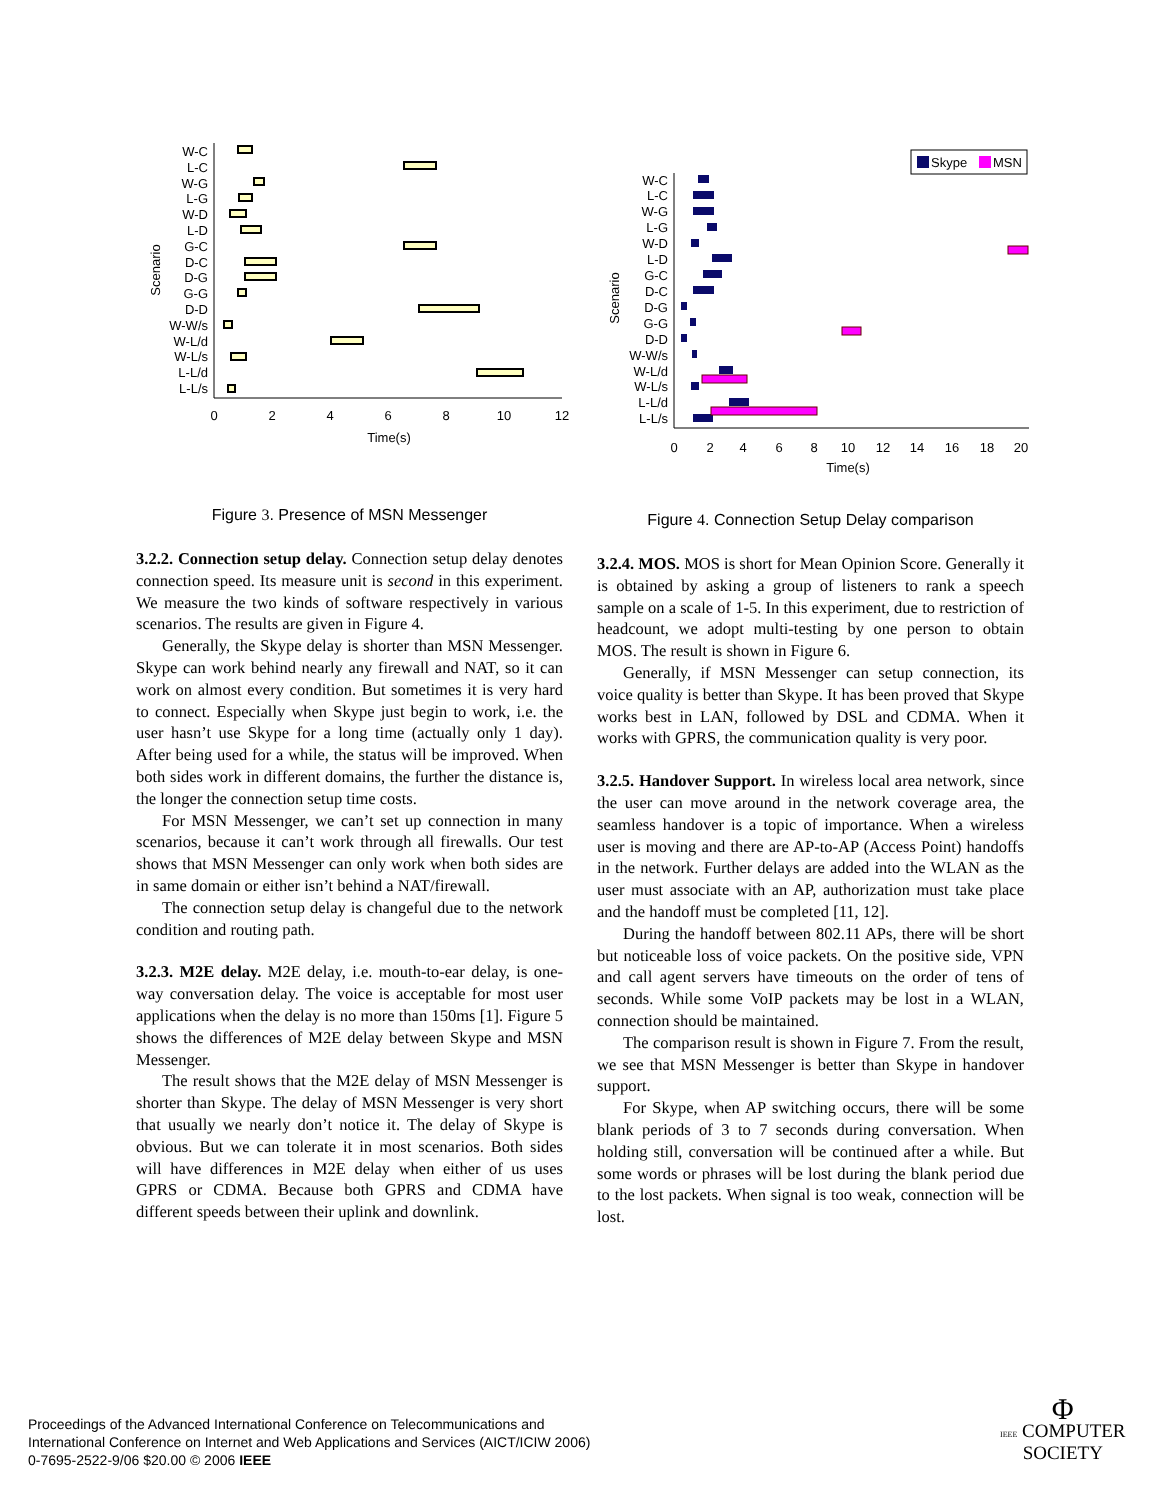Scenario
W-C
L-C
W-G
L-G
W-D
L-D
G-C
D-C
D-G
G-G
D-D
W-W/s
W-L/d
W-L/s
L-L/d
L-L/s
0
2
4
6
8
10
12
Time(s)
Figure 3. Presence of MSN Messenger
3.2.2. Connection setup delay. Connection setup delay denotes connection speed. Its measure unit is second in this experiment. We measure the two kinds of software respectively in various scenarios. The results are given in Figure 4.
Generally, the Skype delay is shorter than MSN Messenger. Skype can work behind nearly any firewall and NAT, so it can work on almost every condition. But sometimes it is very hard to connect. Especially when Skype just begin to work, i.e. the user hasn’t use Skype for a long time (actually only 1 day). After being used for a while, the status will be improved. When both sides work in different domains, the further the distance is, the longer the connection setup time costs.
For MSN Messenger, we can’t set up connection in many scenarios, because it can’t work through all firewalls. Our test shows that MSN Messenger can only work when both sides are in same domain or either isn’t behind a NAT/firewall.
The connection setup delay is changeful due to the network condition and routing path.
3.2.3. M2E delay. M2E delay, i.e. mouth-to-ear delay, is one-way conversation delay. The voice is acceptable for most user applications when the delay is no more than 150ms [1]. Figure 5 shows the differences of M2E delay between Skype and MSN Messenger.
The result shows that the M2E delay of MSN Messenger is shorter than Skype. The delay of MSN Messenger is very short that usually we nearly don’t notice it. The delay of Skype is obvious. But we can tolerate it in most scenarios. Both sides will have differences in M2E delay when either of us uses GPRS or CDMA. Because both GPRS and CDMA have different speeds between their uplink and downlink.
Skype
MSN
Scenario
W-C
L-C
W-G
L-G
W-D
L-D
G-C
D-C
D-G
G-G
D-D
W-W/s
W-L/d
W-L/s
L-L/d
L-L/s
0
2
4
6
8
10
12
14
16
18
20
Time(s)
Figure 4. Connection Setup Delay comparison
3.2.4. MOS. MOS is short for Mean Opinion Score. Generally it is obtained by asking a group of listeners to rank a speech sample on a scale of 1-5. In this experiment, due to restriction of headcount, we adopt multi-testing by one person to obtain MOS. The result is shown in Figure 6.
Generally, if MSN Messenger can setup connection, its voice quality is better than Skype. It has been proved that Skype works best in LAN, followed by DSL and CDMA. When it works with GPRS, the communication quality is very poor.
3.2.5. Handover Support. In wireless local area network, since the user can move around in the network coverage area, the seamless handover is a topic of importance. When a wireless user is moving and there are AP-to-AP (Access Point) handoffs in the network. Further delays are added into the WLAN as the user must associate with an AP, authorization must take place and the handoff must be completed [11, 12].
During the handoff between 802.11 APs, there will be short but noticeable loss of voice packets. On the positive side, VPN and call agent servers have timeouts on the order of tens of seconds. While some VoIP packets may be lost in a WLAN, connection should be maintained.
The comparison result is shown in Figure 7. From the result, we see that MSN Messenger is better than Skype in handover support.
For Skype, when AP switching occurs, there will be some blank periods of 3 to 7 seconds during conversation. When holding still, conversation will be continued after a while. But some words or phrases will be lost during the blank period due to the lost packets. When signal is too weak, connection will be lost.
Proceedings of the Advanced International Conference on Telecommunications and
International Conference on Internet and Web Applications and Services (AICT/ICIW 2006)
0-7695-2522-9/06 $20.00 © 2006 IEEE
Φ
IEEE COMPUTER
SOCIETY